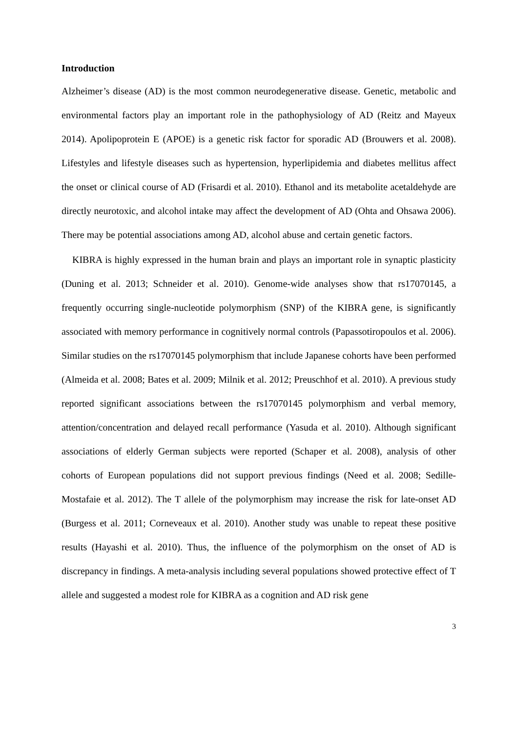Introduction
Alzheimer’s disease (AD) is the most common neurodegenerative disease. Genetic, metabolic and environmental factors play an important role in the pathophysiology of AD (Reitz and Mayeux 2014). Apolipoprotein E (APOE) is a genetic risk factor for sporadic AD (Brouwers et al. 2008). Lifestyles and lifestyle diseases such as hypertension, hyperlipidemia and diabetes mellitus affect the onset or clinical course of AD (Frisardi et al. 2010). Ethanol and its metabolite acetaldehyde are directly neurotoxic, and alcohol intake may affect the development of AD (Ohta and Ohsawa 2006). There may be potential associations among AD, alcohol abuse and certain genetic factors.
KIBRA is highly expressed in the human brain and plays an important role in synaptic plasticity (Duning et al. 2013; Schneider et al. 2010). Genome-wide analyses show that rs17070145, a frequently occurring single-nucleotide polymorphism (SNP) of the KIBRA gene, is significantly associated with memory performance in cognitively normal controls (Papassotiropoulos et al. 2006). Similar studies on the rs17070145 polymorphism that include Japanese cohorts have been performed (Almeida et al. 2008; Bates et al. 2009; Milnik et al. 2012; Preuschhof et al. 2010). A previous study reported significant associations between the rs17070145 polymorphism and verbal memory, attention/concentration and delayed recall performance (Yasuda et al. 2010). Although significant associations of elderly German subjects were reported (Schaper et al. 2008), analysis of other cohorts of European populations did not support previous findings (Need et al. 2008; Sedille-Mostafaie et al. 2012). The T allele of the polymorphism may increase the risk for late-onset AD (Burgess et al. 2011; Corneveaux et al. 2010). Another study was unable to repeat these positive results (Hayashi et al. 2010). Thus, the influence of the polymorphism on the onset of AD is discrepancy in findings. A meta-analysis including several populations showed protective effect of T allele and suggested a modest role for KIBRA as a cognition and AD risk gene
3